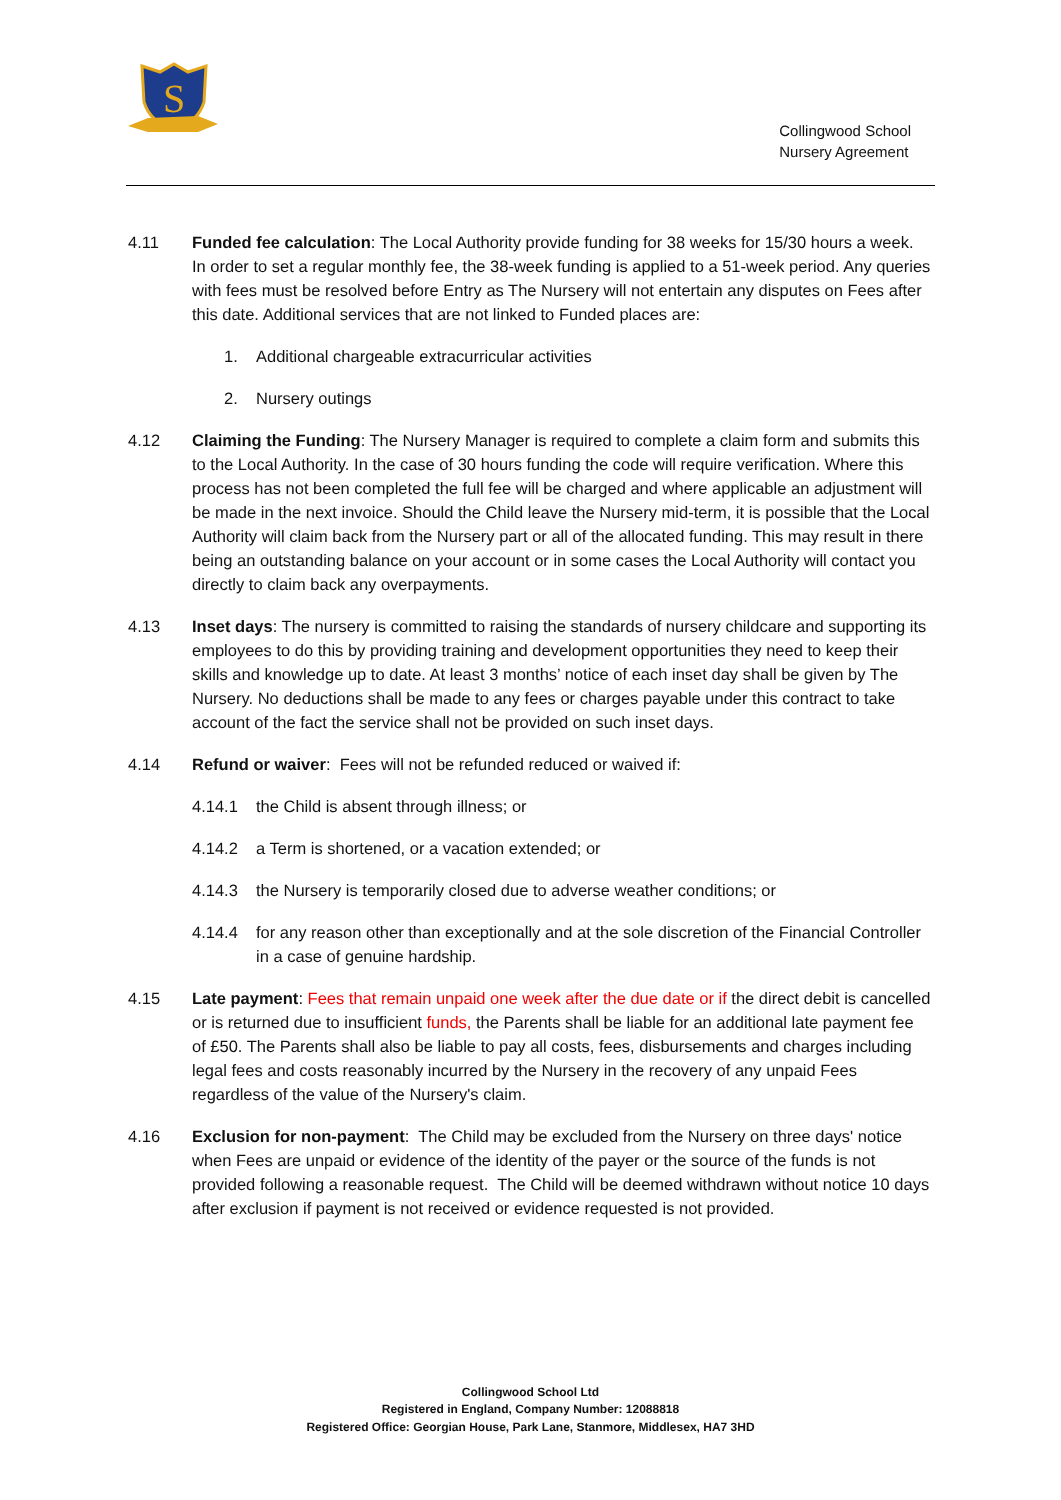S
Collingwood School
Nursery Agreement
4.11 Funded fee calculation: The Local Authority provide funding for 38 weeks for 15/30 hours a week. In order to set a regular monthly fee, the 38-week funding is applied to a 51-week period. Any queries with fees must be resolved before Entry as The Nursery will not entertain any disputes on Fees after this date. Additional services that are not linked to Funded places are:
1. Additional chargeable extracurricular activities
2. Nursery outings
4.12 Claiming the Funding: The Nursery Manager is required to complete a claim form and submits this to the Local Authority. In the case of 30 hours funding the code will require verification. Where this process has not been completed the full fee will be charged and where applicable an adjustment will be made in the next invoice. Should the Child leave the Nursery mid-term, it is possible that the Local Authority will claim back from the Nursery part or all of the allocated funding. This may result in there being an outstanding balance on your account or in some cases the Local Authority will contact you directly to claim back any overpayments.
4.13 Inset days: The nursery is committed to raising the standards of nursery childcare and supporting its employees to do this by providing training and development opportunities they need to keep their skills and knowledge up to date. At least 3 months’ notice of each inset day shall be given by The Nursery. No deductions shall be made to any fees or charges payable under this contract to take account of the fact the service shall not be provided on such inset days.
4.14 Refund or waiver: Fees will not be refunded reduced or waived if:
4.14.1 the Child is absent through illness; or
4.14.2 a Term is shortened, or a vacation extended; or
4.14.3 the Nursery is temporarily closed due to adverse weather conditions; or
4.14.4 for any reason other than exceptionally and at the sole discretion of the Financial Controller in a case of genuine hardship.
4.15 Late payment: Fees that remain unpaid one week after the due date or if the direct debit is cancelled or is returned due to insufficient funds, the Parents shall be liable for an additional late payment fee of £50. The Parents shall also be liable to pay all costs, fees, disbursements and charges including legal fees and costs reasonably incurred by the Nursery in the recovery of any unpaid Fees regardless of the value of the Nursery's claim.
4.16 Exclusion for non-payment: The Child may be excluded from the Nursery on three days' notice when Fees are unpaid or evidence of the identity of the payer or the source of the funds is not provided following a reasonable request. The Child will be deemed withdrawn without notice 10 days after exclusion if payment is not received or evidence requested is not provided.
Collingwood School Ltd
Registered in England, Company Number: 12088818
Registered Office: Georgian House, Park Lane, Stanmore, Middlesex, HA7 3HD